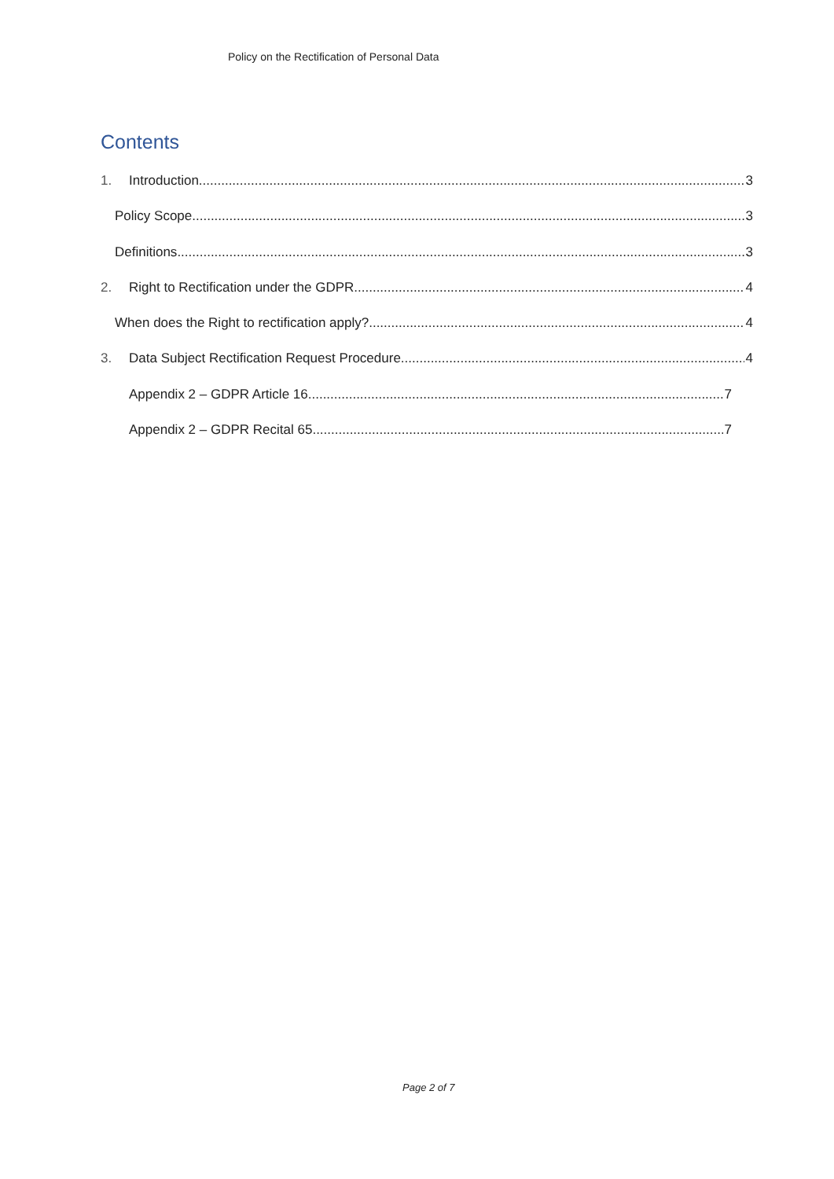Policy on the Rectification of Personal Data
Contents
1. Introduction 3
Policy Scope 3
Definitions 3
2. Right to Rectification under the GDPR 4
When does the Right to rectification apply? 4
3. Data Subject Rectification Request Procedure 4
Appendix 2 – GDPR Article 16 7
Appendix 2 – GDPR Recital 65 7
Page 2 of 7